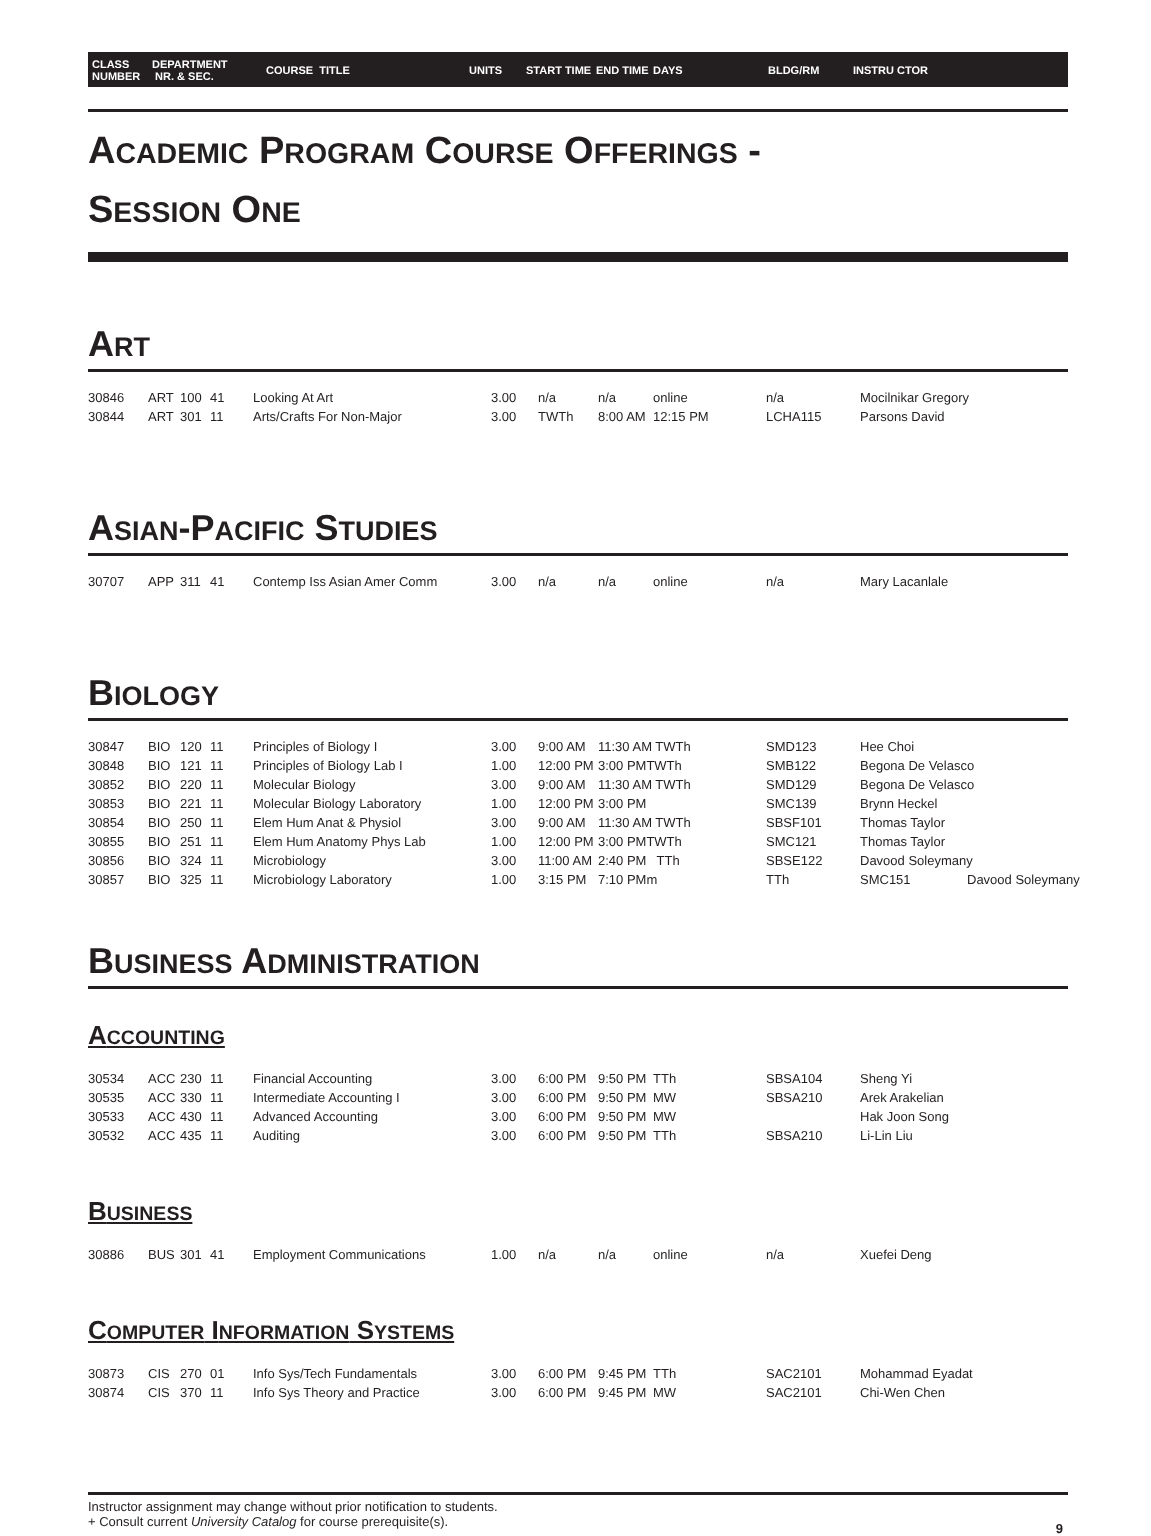CLASS
NUMBER
DEPARTMENT
NR. & SEC.
COURSE TITLE UNITS START TIME END TIME DAYS BLDG/RM INSTRU CTOR
ACADEMIC PROGRAM COURSE OFFERINGS -
SESSION ONE
ART
| 30846 | ART | 100 | 41 | Looking At Art | 3.00 | n/a | n/a | online | n/a | Mocilnikar Gregory | |
| 30844 | ART | 301 | 11 | Arts/Crafts For Non-Major | 3.00 | TWTh | 8:00 AM | 12:15 PM | LCHA115 | Parsons David | |
ASIAN-PACIFIC STUDIES
| 30707 | APP | 311 | 41 | Contemp Iss Asian Amer Comm | 3.00 | n/a | n/a | online | n/a | Mary Lacanlale | |
BIOLOGY
| 30847 | BIO | 120 | 11 | Principles of Biology I | 3.00 | 9:00 AM | 11:30 AM TWTh | | SMD123 | Hee Choi | |
| 30848 | BIO | 121 | 11 | Principles of Biology Lab I | 1.00 | 12:00 PM | 3:00 PMTWTh | | SMB122 | Begona De Velasco | |
| 30852 | BIO | 220 | 11 | Molecular Biology | 3.00 | 9:00 AM | 11:30 AM TWTh | | SMD129 | Begona De Velasco | |
| 30853 | BIO | 221 | 11 | Molecular Biology Laboratory | 1.00 | 12:00 PM | 3:00 PM | | SMC139 | Brynn Heckel | |
| 30854 | BIO | 250 | 11 | Elem Hum Anat & Physiol | 3.00 | 9:00 AM | 11:30 AM TWTh | | SBSF101 | Thomas Taylor | |
| 30855 | BIO | 251 | 11 | Elem Hum Anatomy Phys Lab | 1.00 | 12:00 PM | 3:00 PMTWTh | | SMC121 | Thomas Taylor | |
| 30856 | BIO | 324 | 11 | Microbiology | 3.00 | 11:00 AM | 2:40 PM | TTh | SBSE122 | Davood Soleymany | |
| 30857 | BIO | 325 | 11 | Microbiology Laboratory | 1.00 | 3:15 PM | 7:10 PMm | | TTh | SMC151 | Davood Soleymany |
BUSINESS ADMINISTRATION
ACCOUNTING
| 30534 | ACC | 230 | 11 | Financial Accounting | 3.00 | 6:00 PM | 9:50 PM | TTh | SBSA104 | Sheng Yi | |
| 30535 | ACC | 330 | 11 | Intermediate Accounting I | 3.00 | 6:00 PM | 9:50 PM | MW | SBSA210 | Arek Arakelian | |
| 30533 | ACC | 430 | 11 | Advanced Accounting | 3.00 | 6:00 PM | 9:50 PM | MW | | Hak Joon Song | |
| 30532 | ACC | 435 | 11 | Auditing | 3.00 | 6:00 PM | 9:50 PM | TTh | SBSA210 | Li-Lin Liu | |
BUSINESS
| 30886 | BUS | 301 | 41 | Employment Communications | 1.00 | n/a | n/a | online | n/a | Xuefei Deng | |
COMPUTER INFORMATION SYSTEMS
| 30873 | CIS | 270 | 01 | Info Sys/Tech Fundamentals | 3.00 | 6:00 PM | 9:45 PM | TTh | SAC2101 | Mohammad Eyadat | |
| 30874 | CIS | 370 | 11 | Info Sys Theory and Practice | 3.00 | 6:00 PM | 9:45 PM | MW | SAC2101 | Chi-Wen Chen | |
Instructor assignment may change without prior notification to students.
+ Consult current University Catalog for course prerequisite(s).
9